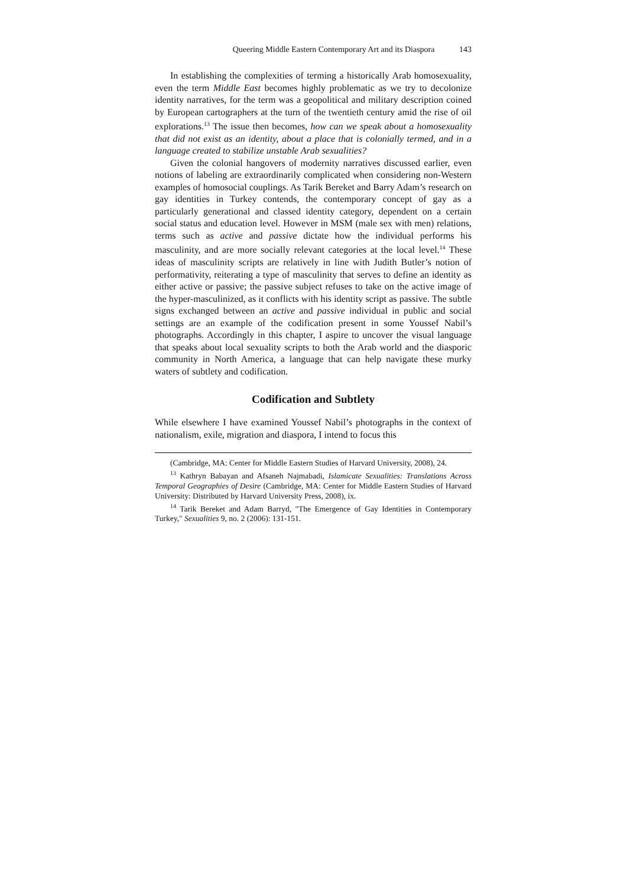Queering Middle Eastern Contemporary Art and its Diaspora 143
In establishing the complexities of terming a historically Arab homosexuality, even the term Middle East becomes highly problematic as we try to decolonize identity narratives, for the term was a geopolitical and military description coined by European cartographers at the turn of the twentieth century amid the rise of oil explorations.<sup>13</sup> The issue then becomes, how can we speak about a homosexuality that did not exist as an identity, about a place that is colonially termed, and in a language created to stabilize unstable Arab sexualities?
Given the colonial hangovers of modernity narratives discussed earlier, even notions of labeling are extraordinarily complicated when considering non-Western examples of homosocial couplings. As Tarik Bereket and Barry Adam’s research on gay identities in Turkey contends, the contemporary concept of gay as a particularly generational and classed identity category, dependent on a certain social status and education level. However in MSM (male sex with men) relations, terms such as active and passive dictate how the individual performs his masculinity, and are more socially relevant categories at the local level.<sup>14</sup> These ideas of masculinity scripts are relatively in line with Judith Butler’s notion of performativity, reiterating a type of masculinity that serves to define an identity as either active or passive; the passive subject refuses to take on the active image of the hyper-masculinized, as it conflicts with his identity script as passive. The subtle signs exchanged between an active and passive individual in public and social settings are an example of the codification present in some Youssef Nabil’s photographs. Accordingly in this chapter, I aspire to uncover the visual language that speaks about local sexuality scripts to both the Arab world and the diasporic community in North America, a language that can help navigate these murky waters of subtlety and codification.
Codification and Subtlety
While elsewhere I have examined Youssef Nabil’s photographs in the context of nationalism, exile, migration and diaspora, I intend to focus this
(Cambridge, MA: Center for Middle Eastern Studies of Harvard University, 2008), 24.
<sup>13</sup> Kathryn Babayan and Afsaneh Najmabadi, Islamicate Sexualities: Translations Across Temporal Geographies of Desire (Cambridge, MA: Center for Middle Eastern Studies of Harvard University: Distributed by Harvard University Press, 2008), ix.
<sup>14</sup> Tarik Bereket and Adam Barryd, "The Emergence of Gay Identities in Contemporary Turkey," Sexualities 9, no. 2 (2006): 131-151.